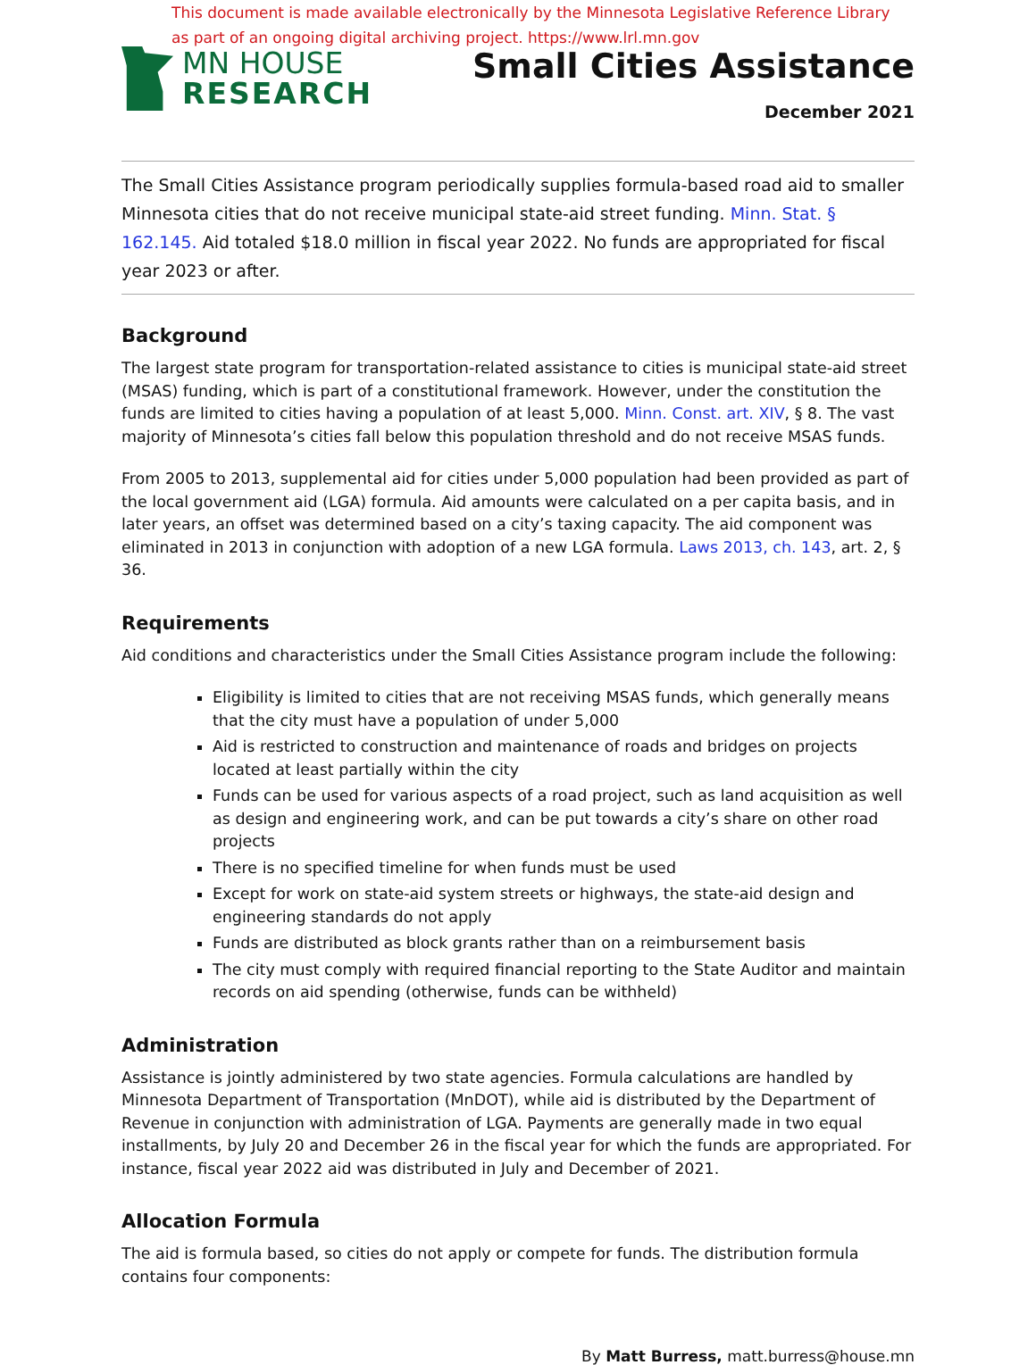This document is made available electronically by the Minnesota Legislative Reference Library
as part of an ongoing digital archiving project. https://www.lrl.mn.gov
MN HOUSE
RESEARCH
Small Cities Assistance
December 2021
The Small Cities Assistance program periodically supplies formula-based road aid to smaller Minnesota cities that do not receive municipal state-aid street funding. Minn. Stat. § 162.145. Aid totaled $18.0 million in fiscal year 2022. No funds are appropriated for fiscal year 2023 or after.
Background
The largest state program for transportation-related assistance to cities is municipal state-aid street (MSAS) funding, which is part of a constitutional framework. However, under the constitution the funds are limited to cities having a population of at least 5,000. Minn. Const. art. XIV, § 8. The vast majority of Minnesota’s cities fall below this population threshold and do not receive MSAS funds.
From 2005 to 2013, supplemental aid for cities under 5,000 population had been provided as part of the local government aid (LGA) formula. Aid amounts were calculated on a per capita basis, and in later years, an offset was determined based on a city’s taxing capacity. The aid component was eliminated in 2013 in conjunction with adoption of a new LGA formula. Laws 2013, ch. 143, art. 2, § 36.
Requirements
Aid conditions and characteristics under the Small Cities Assistance program include the following:
Eligibility is limited to cities that are not receiving MSAS funds, which generally means that the city must have a population of under 5,000
Aid is restricted to construction and maintenance of roads and bridges on projects located at least partially within the city
Funds can be used for various aspects of a road project, such as land acquisition as well as design and engineering work, and can be put towards a city’s share on other road projects
There is no specified timeline for when funds must be used
Except for work on state-aid system streets or highways, the state-aid design and engineering standards do not apply
Funds are distributed as block grants rather than on a reimbursement basis
The city must comply with required financial reporting to the State Auditor and maintain records on aid spending (otherwise, funds can be withheld)
Administration
Assistance is jointly administered by two state agencies. Formula calculations are handled by Minnesota Department of Transportation (MnDOT), while aid is distributed by the Department of Revenue in conjunction with administration of LGA. Payments are generally made in two equal installments, by July 20 and December 26 in the fiscal year for which the funds are appropriated. For instance, fiscal year 2022 aid was distributed in July and December of 2021.
Allocation Formula
The aid is formula based, so cities do not apply or compete for funds. The distribution formula contains four components:
By Matt Burress, matt.burress@house.mn